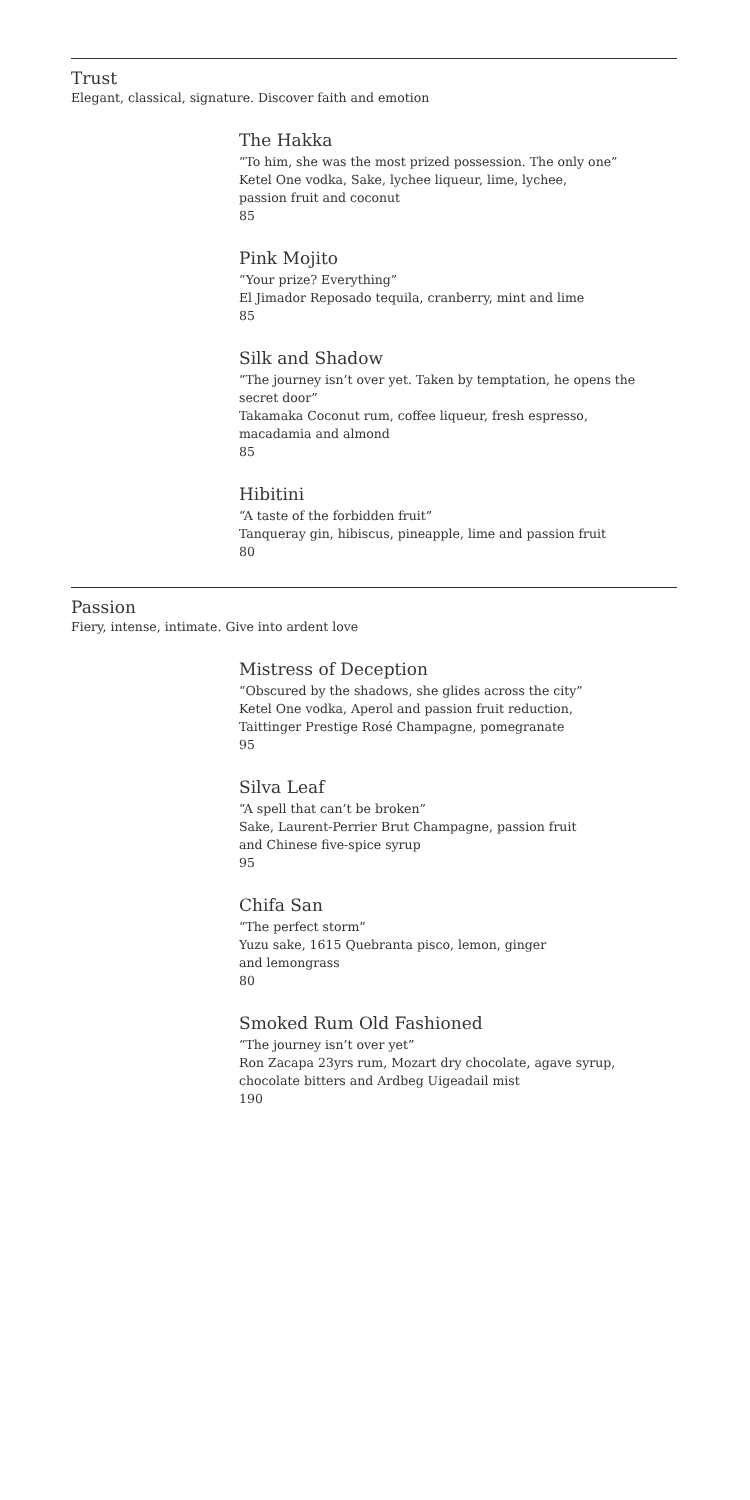Trust
Elegant, classical, signature. Discover faith and emotion
The Hakka
“To him, she was the most prized possession. The only one”
Ketel One vodka, Sake, lychee liqueur, lime, lychee,
passion fruit and coconut
85
Pink Mojito
“Your prize? Everything”
El Jimador Reposado tequila, cranberry, mint and lime
85
Silk and Shadow
“The journey isn’t over yet. Taken by temptation, he opens the secret door”
Takamaka Coconut rum, coffee liqueur, fresh espresso,
macadamia and almond
85
Hibitini
“A taste of the forbidden fruit”
Tanqueray gin, hibiscus, pineapple, lime and passion fruit
80
Passion
Fiery, intense, intimate. Give into ardent love
Mistress of Deception
“Obscured by the shadows, she glides across the city”
Ketel One vodka, Aperol and passion fruit reduction,
Taittinger Prestige Rosé Champagne, pomegranate
95
Silva Leaf
“A spell that can’t be broken”
Sake, Laurent-Perrier Brut Champagne, passion fruit
and Chinese five-spice syrup
95
Chifa San
“The perfect storm”
Yuzu sake, 1615 Quebranta pisco, lemon, ginger
and lemongrass
80
Smoked Rum Old Fashioned
“The journey isn’t over yet”
Ron Zacapa 23yrs rum, Mozart dry chocolate, agave syrup,
chocolate bitters and Ardbeg Uigeadail mist
190